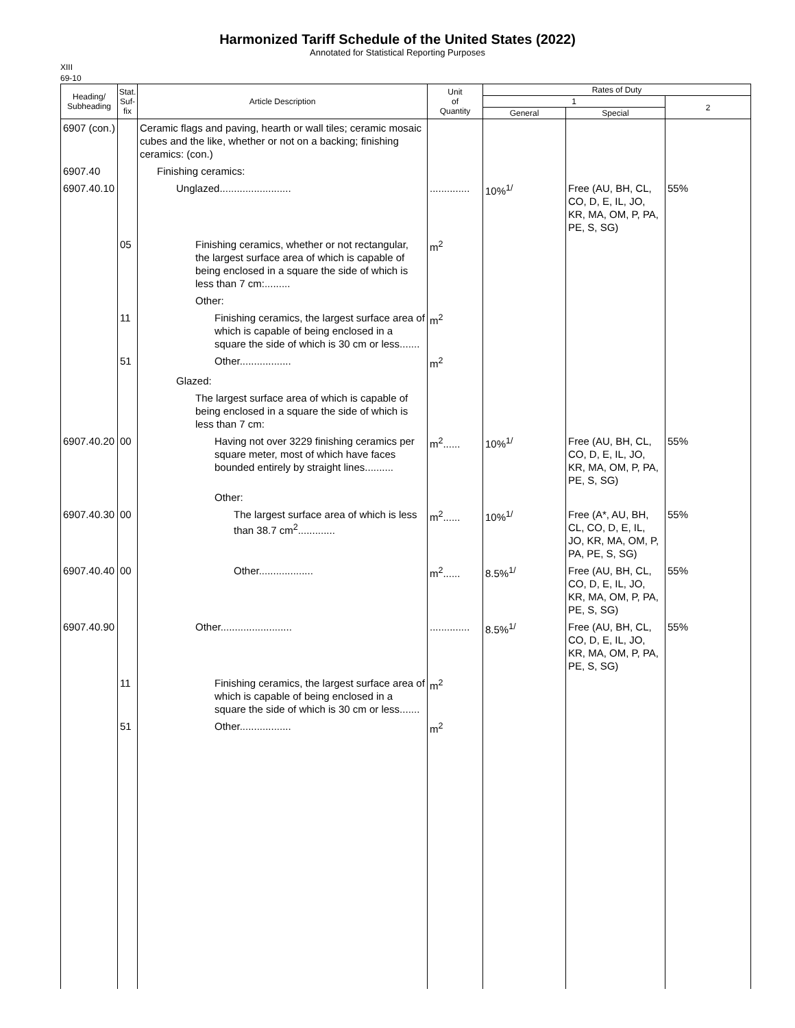Harmonized Tariff Schedule of the United States (2022)
Annotated for Statistical Reporting Purposes
XIII
69-10
| Heading/ Subheading | Stat. Suf- fix | Article Description | Unit of Quantity | Rates of Duty | | |
| --- | --- | --- | --- | --- | --- | --- |
| | | | | 1 | | 2 |
| | | | | General | Special | |
| 6907 (con.) | | Ceramic flags and paving, hearth or wall tiles; ceramic mosaic cubes and the like, whether or not on a backing; finishing ceramics: (con.) | | | | |
| 6907.40 | | Finishing ceramics: | | | | |
| 6907.40.10 | | Unglazed......................... | .............. | 10%<sup>1/</sup> | Free (AU, BH, CL, CO, D, E, IL, JO, KR, MA, OM, P, PA, PE, S, SG) | 55% |
| | 05 | Finishing ceramics, whether or not rectangular, the largest surface area of which is capable of being enclosed in a square the side of which is less than 7 cm:......... | m<sup>2</sup> | | | |
| | | Other: | | | | |
| | 11 | Finishing ceramics, the largest surface area of which is capable of being enclosed in a square the side of which is 30 cm or less....... | m<sup>2</sup> | | | |
| | 51 | Other.................. | m<sup>2</sup> | | | |
| | | Glazed: | | | | |
| | | The largest surface area of which is capable of being enclosed in a square the side of which is less than 7 cm: | | | | |
| 6907.40.20 | 00 | Having not over 3229 finishing ceramics per square meter, most of which have faces bounded entirely by straight lines.......... | m<sup>2</sup>...... | 10%<sup>1/</sup> | Free (AU, BH, CL, CO, D, E, IL, JO, KR, MA, OM, P, PA, PE, S, SG) | 55% |
| | | Other: | | | | |
| 6907.40.30 | 00 | The largest surface area of which is less than 38.7 cm<sup>2</sup>............. | m<sup>2</sup>...... | 10%<sup>1/</sup> | Free (A*, AU, BH, CL, CO, D, E, IL, JO, KR, MA, OM, P, PA, PE, S, SG) | 55% |
| 6907.40.40 | 00 | Other................... | m<sup>2</sup>...... | 8.5%<sup>1/</sup> | Free (AU, BH, CL, CO, D, E, IL, JO, KR, MA, OM, P, PA, PE, S, SG) | 55% |
| 6907.40.90 | | Other......................... | .............. | 8.5%<sup>1/</sup> | Free (AU, BH, CL, CO, D, E, IL, JO, KR, MA, OM, P, PA, PE, S, SG) | 55% |
| | 11 | Finishing ceramics, the largest surface area of which is capable of being enclosed in a square the side of which is 30 cm or less....... | m<sup>2</sup> | | | |
| | 51 | Other.................. | m<sup>2</sup> | | | |